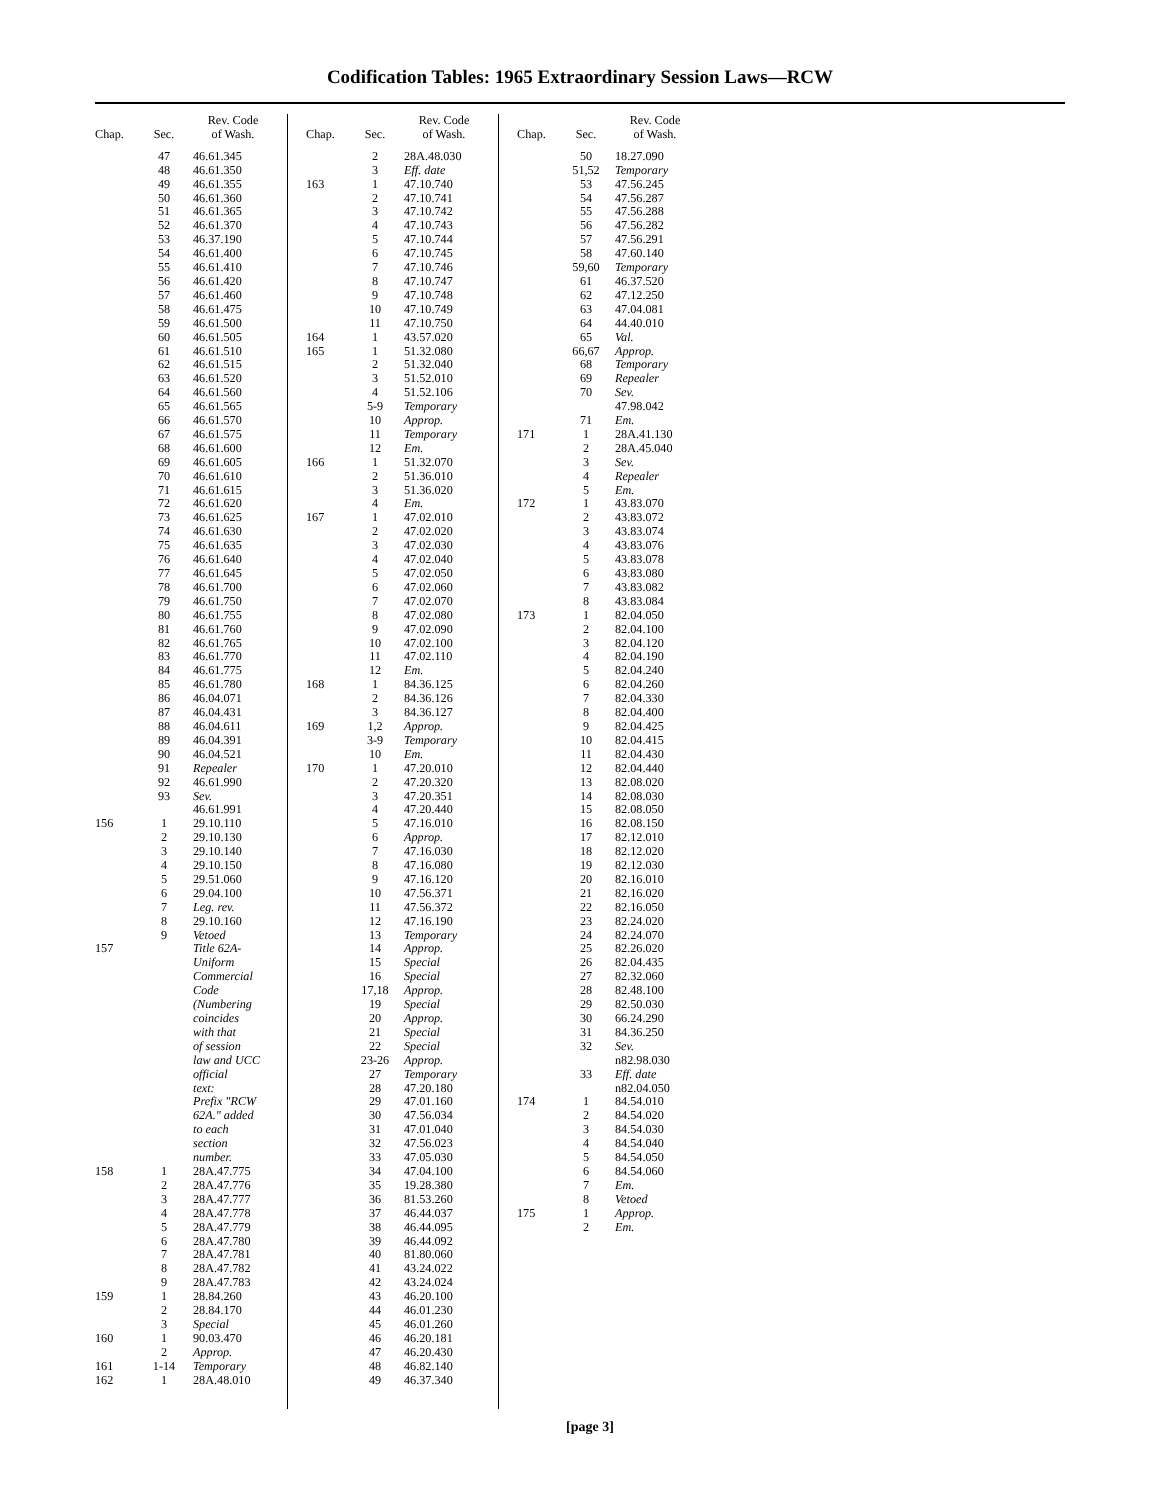Codification Tables: 1965 Extraordinary Session Laws—RCW
| Chap. | Sec. | Rev. Code of Wash. |
| --- | --- | --- |
| | 47 48 49 50 51 52 53 54 55 56 57 58 59 60 61 62 63 64 65 66 67 68 69 70 71 72 73 74 75 76 77 78 79 80 81 82 83 84 85 86 87 88 89 90 91 92 93 | 46.61.345 46.61.350 46.61.355 46.61.360 46.61.365 46.61.370 46.37.190 46.61.400 46.61.410 46.61.420 46.61.460 46.61.475 46.61.500 46.61.505 46.61.510 46.61.515 46.61.520 46.61.560 46.61.565 46.61.570 46.61.575 46.61.600 46.61.605 46.61.610 46.61.615 46.61.620 46.61.625 46.61.630 46.61.635 46.61.640 46.61.645 46.61.700 46.61.750 46.61.755 46.61.760 46.61.765 46.61.770 46.61.775 46.61.780 46.04.071 46.04.431 46.04.611 46.04.391 46.04.521 Repealer 46.61.990 Sev. 46.61.991 |
| 156 | 1 2 3 4 5 6 7 8 9 | 29.10.110 29.10.130 29.10.140 29.10.150 29.51.060 29.04.100 Leg. rev. 29.10.160 Vetoed |
| 157 | | Title 62A- Uniform Commercial Code (Numbering coincides with that of session law and UCC official text: Prefix "RCW 62A." added to each section number. |
| 158 | 1 2 3 4 5 6 7 8 9 | 28A.47.775 28A.47.776 28A.47.777 28A.47.778 28A.47.779 28A.47.780 28A.47.781 28A.47.782 28A.47.783 |
| 159 | 1 2 3 | 28.84.260 28.84.170 Special |
| 160 | 1 2 | 90.03.470 Approp. |
| 161 | 1-14 | Temporary |
| 162 | 1 | 28A.48.010 |
| Chap. | Sec. | Rev. Code of Wash. |
| --- | --- | --- |
| | 2 3 | 28A.48.030 Eff. date |
| 163 | 1 2 3 4 5 6 7 8 9 10 11 | 47.10.740 47.10.741 47.10.742 47.10.743 47.10.744 47.10.745 47.10.746 47.10.747 47.10.748 47.10.749 47.10.750 |
| 164 | 1 | 43.57.020 |
| 165 | 1 2 3 4 5-9 10 11 12 | 51.32.080 51.32.040 51.52.010 51.52.106 Temporary Approp. Temporary Em. |
| 166 | 1 2 3 4 | 51.32.070 51.36.010 51.36.020 Em. |
| 167 | 1 2 3 4 5 6 7 8 9 10 11 12 | 47.02.010 47.02.020 47.02.030 47.02.040 47.02.050 47.02.060 47.02.070 47.02.080 47.02.090 47.02.100 47.02.110 Em. |
| 168 | 1 2 3 | 84.36.125 84.36.126 84.36.127 |
| 169 | 1,2 3-9 10 | Approp. Temporary Em. |
| 170 | 1 2 3 4 5 6 7 8 9 10 11 12 13 14 15 16 17,18 19 20 21 22 23-26 27 28 29 30 31 32 33 34 35 36 37 38 39 40 41 42 43 44 45 46 47 48 49 | 47.20.010 47.20.320 47.20.351 47.20.440 47.16.010 Approp. 47.16.030 47.16.080 47.16.120 47.56.371 47.56.372 47.16.190 Temporary Approp. Special Special Approp. Special Approp. Special Special Approp. Temporary 47.20.180 47.01.160 47.56.034 47.01.040 47.56.023 47.05.030 47.04.100 19.28.380 81.53.260 46.44.037 46.44.095 46.44.092 81.80.060 43.24.022 43.24.024 46.20.100 46.01.230 46.01.260 46.20.181 46.20.430 46.82.140 46.37.340 |
| Chap. | Sec. | Rev. Code of Wash. |
| --- | --- | --- |
| | 50 51,52 53 54 55 56 57 58 59,60 61 62 63 64 65 66,67 68 69 70 71 | 18.27.090 Temporary 47.56.245 47.56.287 47.56.288 47.56.282 47.56.291 47.60.140 Temporary 46.37.520 47.12.250 47.04.081 44.40.010 Val. Approp. Temporary Repealer Sev. 47.98.042 Em. |
| 171 | 1 2 3 4 5 | 28A.41.130 28A.45.040 Sev. Repealer Em. |
| 172 | 1 2 3 4 5 6 7 8 | 43.83.070 43.83.072 43.83.074 43.83.076 43.83.078 43.83.080 43.83.082 43.83.084 |
| 173 | 1 2 3 4 5 6 7 8 9 10 11 12 13 14 15 16 17 18 19 20 21 22 23 24 25 26 27 28 29 30 31 32 33 | 82.04.050 82.04.100 82.04.120 82.04.190 82.04.240 82.04.260 82.04.330 82.04.400 82.04.425 82.04.415 82.04.430 82.04.440 82.08.020 82.08.030 82.08.050 82.08.150 82.12.010 82.12.020 82.12.030 82.16.010 82.16.020 82.16.050 82.24.020 82.24.070 82.26.020 82.04.435 82.32.060 82.48.100 82.50.030 66.24.290 84.36.250 Sev. n82.98.030 Eff. date n82.04.050 |
| 174 | 1 2 3 4 5 6 7 8 | 84.54.010 84.54.020 84.54.030 84.54.040 84.54.050 84.54.060 Em. Vetoed |
| 175 | 1 2 | Approp. Em. |
[page 3]